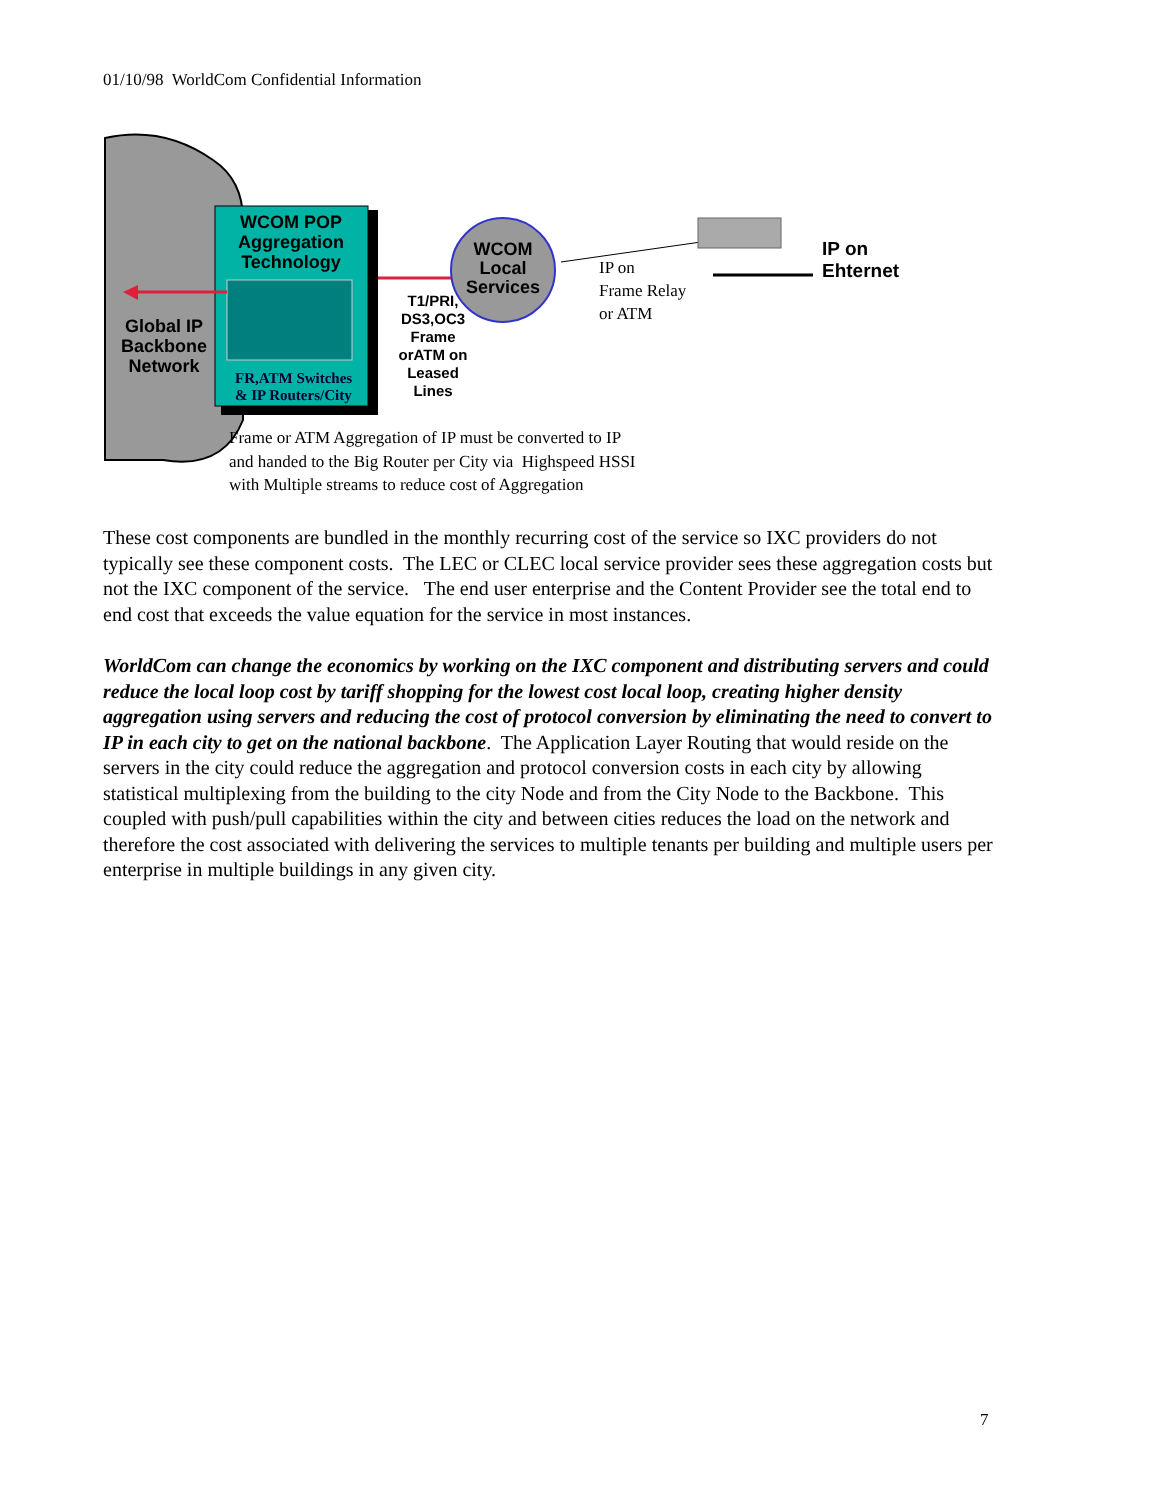01/10/98 WorldCom Confidential Information
WCOM POP Aggregation Technology
FR,ATM Switches
& IP Routers/City
Global IP Backbone Network
WCOM Local Services
T1/PRI, DS3,OC3 Frame orATM on Leased Lines
IP on
Frame Relay
or ATM
IP on
Ehternet
Frame or ATM Aggregation of IP must be converted to IP
and handed to the Big Router per City via Highspeed HSSI
with Multiple streams to reduce cost of Aggregation
These cost components are bundled in the monthly recurring cost of the service so IXC providers do not typically see these component costs. The LEC or CLEC local service provider sees these aggregation costs but not the IXC component of the service. The end user enterprise and the Content Provider see the total end to end cost that exceeds the value equation for the service in most instances.
WorldCom can change the economics by working on the IXC component and distributing servers and could reduce the local loop cost by tariff shopping for the lowest cost local loop, creating higher density aggregation using servers and reducing the cost of protocol conversion by eliminating the need to convert to IP in each city to get on the national backbone. The Application Layer Routing that would reside on the servers in the city could reduce the aggregation and protocol conversion costs in each city by allowing statistical multiplexing from the building to the city Node and from the City Node to the Backbone. This coupled with push/pull capabilities within the city and between cities reduces the load on the network and therefore the cost associated with delivering the services to multiple tenants per building and multiple users per enterprise in multiple buildings in any given city.
7